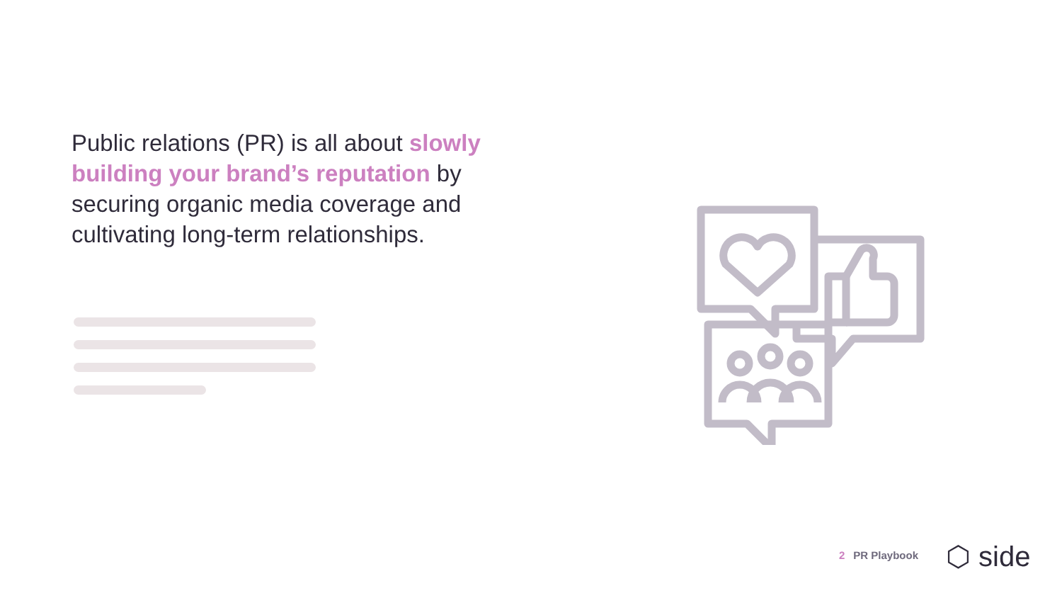Public relations (PR) is all about slowly building your brand’s reputation by securing organic media coverage and cultivating long-term relationships.
2 PR Playbook ⬡ side